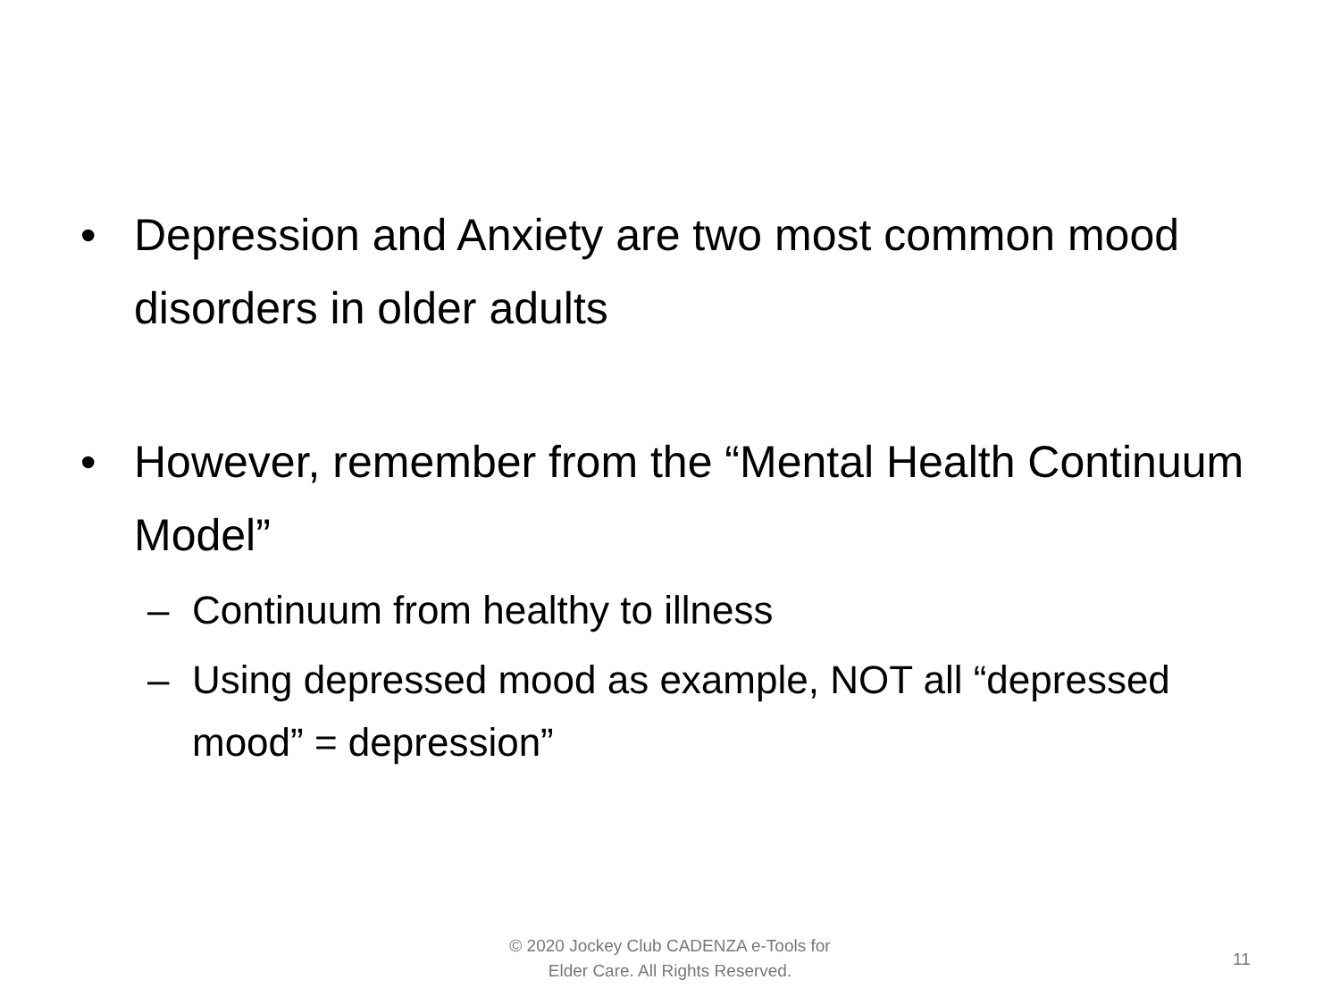• Depression and Anxiety are two most common mood disorders in older adults
• However, remember from the “Mental Health Continuum Model”
– Continuum from healthy to illness
– Using depressed mood as example, NOT all “depressed mood” = depression”
© 2020 Jockey Club CADENZA e-Tools for
Elder Care. All Rights Reserved.
11